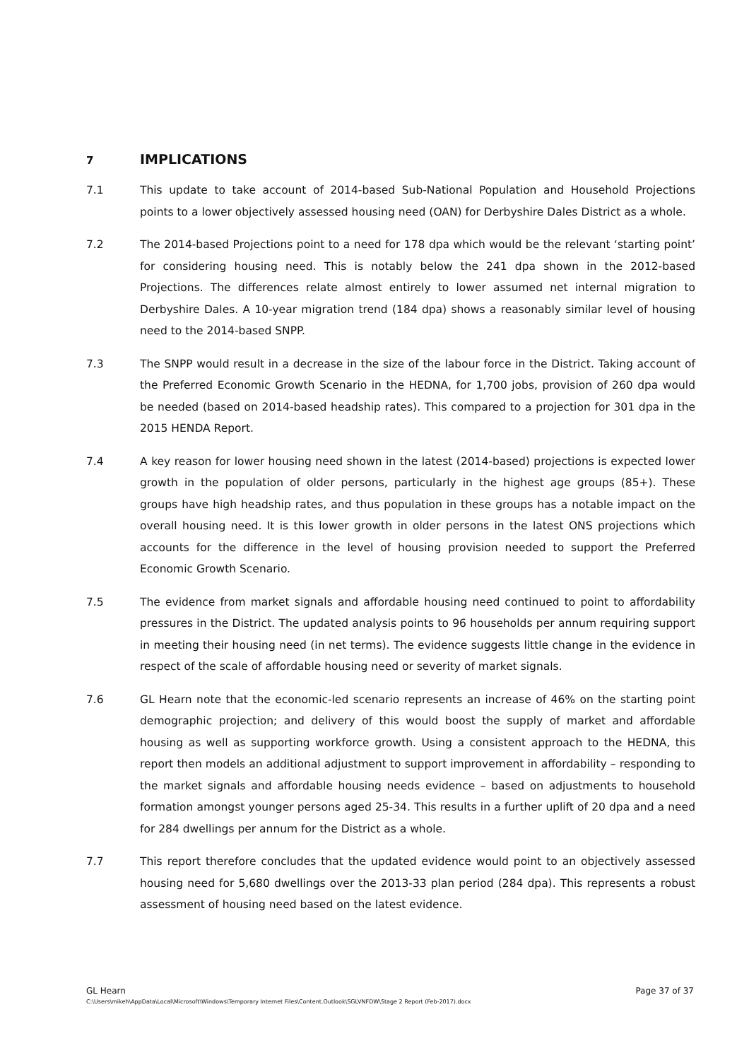7 IMPLICATIONS
7.1 This update to take account of 2014-based Sub-National Population and Household Projections points to a lower objectively assessed housing need (OAN) for Derbyshire Dales District as a whole.
7.2 The 2014-based Projections point to a need for 178 dpa which would be the relevant ‘starting point’ for considering housing need. This is notably below the 241 dpa shown in the 2012-based Projections. The differences relate almost entirely to lower assumed net internal migration to Derbyshire Dales. A 10-year migration trend (184 dpa) shows a reasonably similar level of housing need to the 2014-based SNPP.
7.3 The SNPP would result in a decrease in the size of the labour force in the District. Taking account of the Preferred Economic Growth Scenario in the HEDNA, for 1,700 jobs, provision of 260 dpa would be needed (based on 2014-based headship rates). This compared to a projection for 301 dpa in the 2015 HENDA Report.
7.4 A key reason for lower housing need shown in the latest (2014-based) projections is expected lower growth in the population of older persons, particularly in the highest age groups (85+). These groups have high headship rates, and thus population in these groups has a notable impact on the overall housing need. It is this lower growth in older persons in the latest ONS projections which accounts for the difference in the level of housing provision needed to support the Preferred Economic Growth Scenario.
7.5 The evidence from market signals and affordable housing need continued to point to affordability pressures in the District. The updated analysis points to 96 households per annum requiring support in meeting their housing need (in net terms). The evidence suggests little change in the evidence in respect of the scale of affordable housing need or severity of market signals.
7.6 GL Hearn note that the economic-led scenario represents an increase of 46% on the starting point demographic projection; and delivery of this would boost the supply of market and affordable housing as well as supporting workforce growth. Using a consistent approach to the HEDNA, this report then models an additional adjustment to support improvement in affordability – responding to the market signals and affordable housing needs evidence – based on adjustments to household formation amongst younger persons aged 25-34. This results in a further uplift of 20 dpa and a need for 284 dwellings per annum for the District as a whole.
7.7 This report therefore concludes that the updated evidence would point to an objectively assessed housing need for 5,680 dwellings over the 2013-33 plan period (284 dpa). This represents a robust assessment of housing need based on the latest evidence.
GL Hearn Page 37 of 37
C:\Users\mikeh\AppData\Local\Microsoft\Windows\Temporary Internet Files\Content.Outlook\SGLVNFDW\Stage 2 Report (Feb-2017).docx